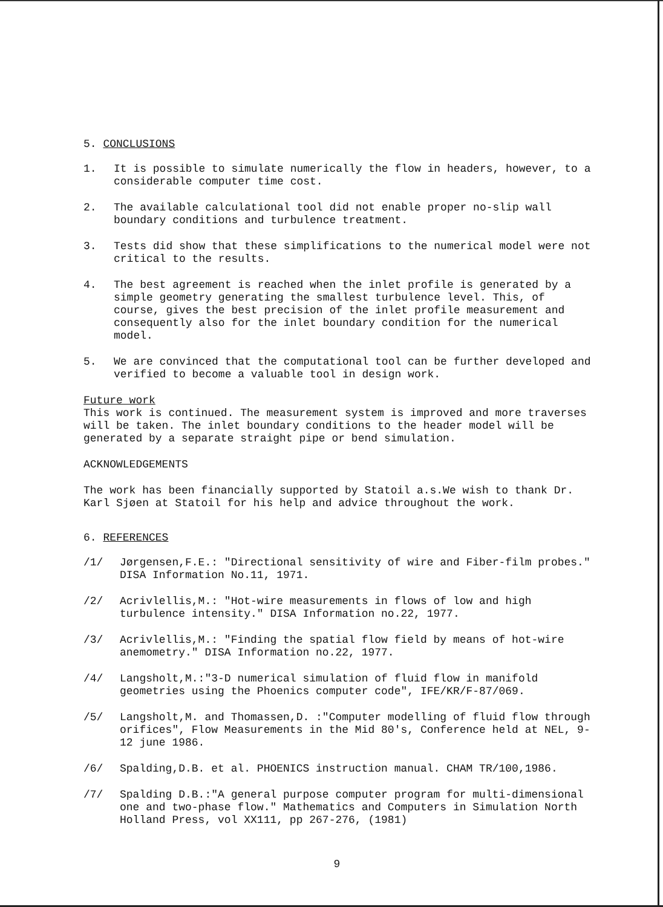5. CONCLUSIONS
1. It is possible to simulate numerically the flow in headers, however, to a considerable computer time cost.
2. The available calculational tool did not enable proper no-slip wall boundary conditions and turbulence treatment.
3. Tests did show that these simplifications to the numerical model were not critical to the results.
4. The best agreement is reached when the inlet profile is generated by a simple geometry generating the smallest turbulence level. This, of course, gives the best precision of the inlet profile measurement and consequently also for the inlet boundary condition for the numerical model.
5. We are convinced that the computational tool can be further developed and verified to become a valuable tool in design work.
Future work
This work is continued. The measurement system is improved and more traverses will be taken. The inlet boundary conditions to the header model will be generated by a separate straight pipe or bend simulation.
ACKNOWLEDGEMENTS
The work has been financially supported by Statoil a.s.We wish to thank Dr. Karl Sjøen at Statoil for his help and advice throughout the work.
6. REFERENCES
/1/ Jørgensen,F.E.: "Directional sensitivity of wire and Fiber-film probes." DISA Information No.11, 1971.
/2/ Acrivlellis,M.: "Hot-wire measurements in flows of low and high turbulence intensity." DISA Information no.22, 1977.
/3/ Acrivlellis,M.: "Finding the spatial flow field by means of hot-wire anemometry." DISA Information no.22, 1977.
/4/ Langsholt,M.:"3-D numerical simulation of fluid flow in manifold geometries using the Phoenics computer code", IFE/KR/F-87/069.
/5/ Langsholt,M. and Thomassen,D. :"Computer modelling of fluid flow through orifices", Flow Measurements in the Mid 80's, Conference held at NEL, 9-12 june 1986.
/6/ Spalding,D.B. et al. PHOENICS instruction manual. CHAM TR/100,1986.
/7/ Spalding D.B.:"A general purpose computer program for multi-dimensional one and two-phase flow." Mathematics and Computers in Simulation North Holland Press, vol XX111, pp 267-276, (1981)
9